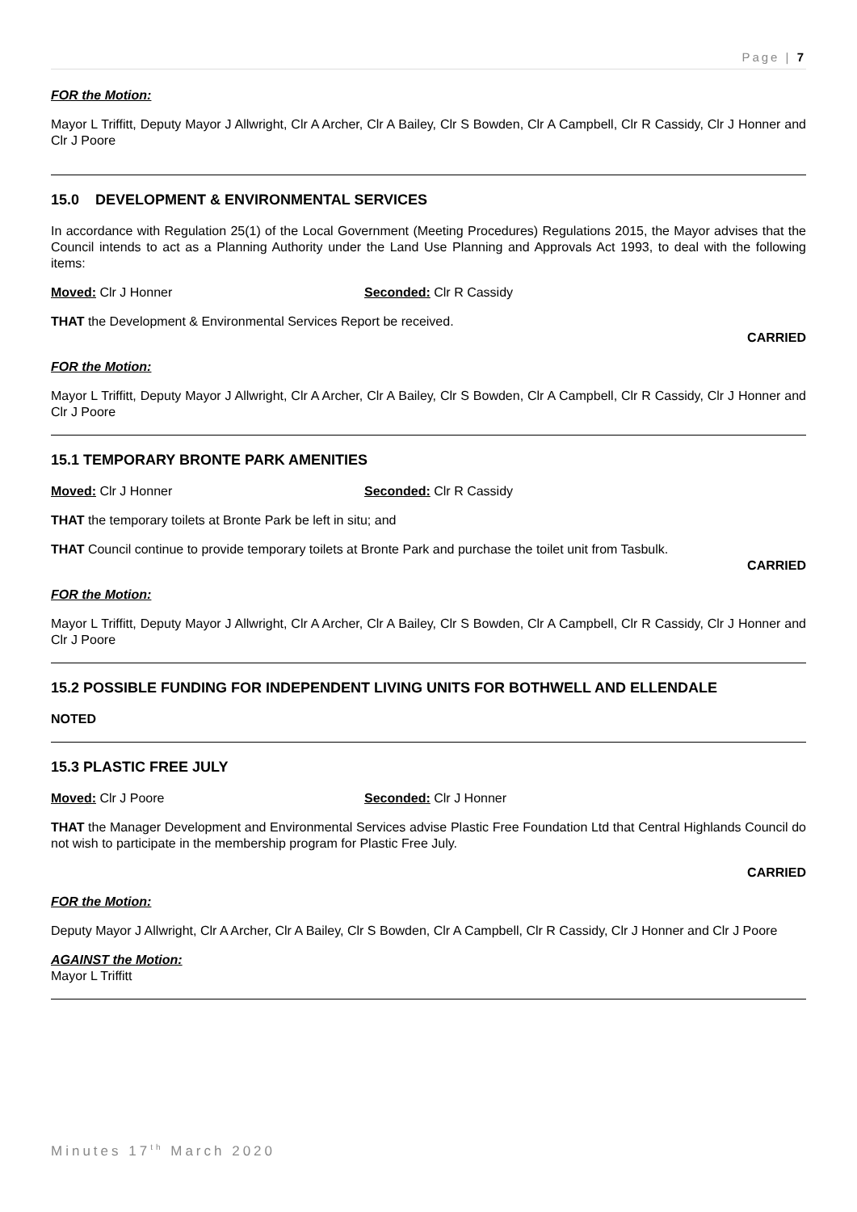Page | 7
FOR the Motion:
Mayor L Triffitt, Deputy Mayor J Allwright, Clr A Archer, Clr A Bailey, Clr S Bowden, Clr A Campbell, Clr R Cassidy, Clr J Honner and Clr J Poore
15.0 DEVELOPMENT & ENVIRONMENTAL SERVICES
In accordance with Regulation 25(1) of the Local Government (Meeting Procedures) Regulations 2015, the Mayor advises that the Council intends to act as a Planning Authority under the Land Use Planning and Approvals Act 1993, to deal with the following items:
Moved: Clr J Honner Seconded: Clr R Cassidy
THAT the Development & Environmental Services Report be received.
CARRIED
FOR the Motion:
Mayor L Triffitt, Deputy Mayor J Allwright, Clr A Archer, Clr A Bailey, Clr S Bowden, Clr A Campbell, Clr R Cassidy, Clr J Honner and Clr J Poore
15.1 TEMPORARY BRONTE PARK AMENITIES
Moved: Clr J Honner Seconded: Clr R Cassidy
THAT the temporary toilets at Bronte Park be left in situ; and
THAT Council continue to provide temporary toilets at Bronte Park and purchase the toilet unit from Tasbulk.
CARRIED
FOR the Motion:
Mayor L Triffitt, Deputy Mayor J Allwright, Clr A Archer, Clr A Bailey, Clr S Bowden, Clr A Campbell, Clr R Cassidy, Clr J Honner and Clr J Poore
15.2 POSSIBLE FUNDING FOR INDEPENDENT LIVING UNITS FOR BOTHWELL AND ELLENDALE
NOTED
15.3 PLASTIC FREE JULY
Moved: Clr J Poore Seconded: Clr J Honner
THAT the Manager Development and Environmental Services advise Plastic Free Foundation Ltd that Central Highlands Council do not wish to participate in the membership program for Plastic Free July.
CARRIED
FOR the Motion:
Deputy Mayor J Allwright, Clr A Archer, Clr A Bailey, Clr S Bowden, Clr A Campbell, Clr R Cassidy, Clr J Honner and Clr J Poore
AGAINST the Motion:
Mayor L Triffitt
Minutes 17<sup>th</sup> March 2020